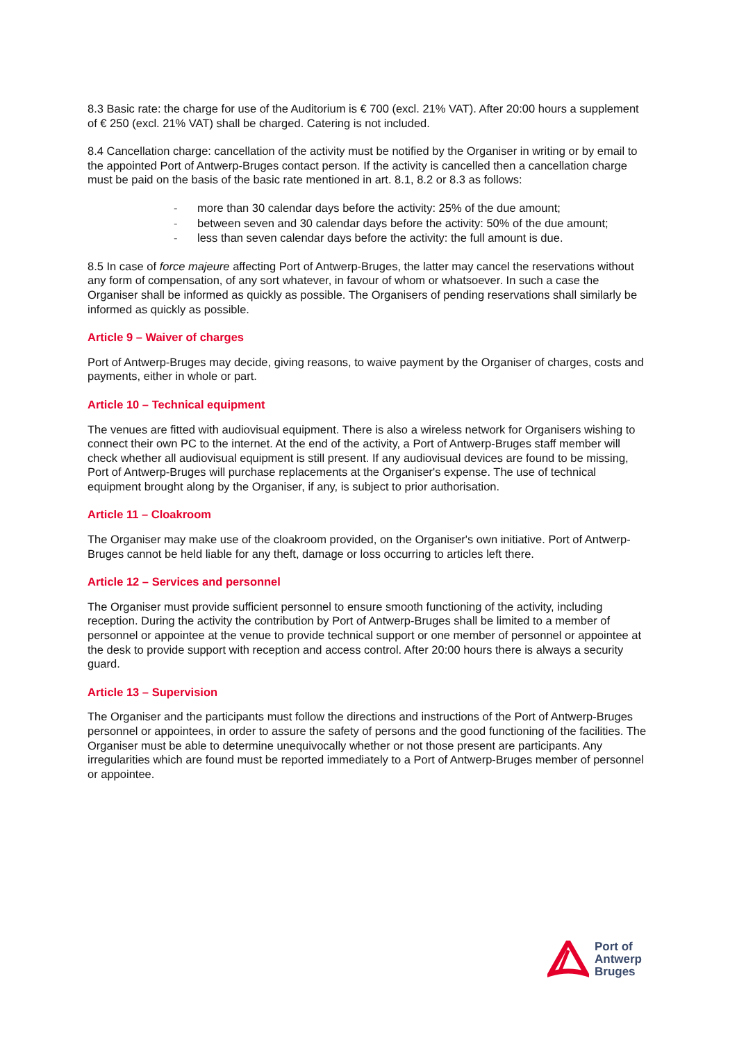8.3 Basic rate: the charge for use of the Auditorium is € 700 (excl. 21% VAT). After 20:00 hours a supplement of € 250 (excl. 21% VAT) shall be charged. Catering is not included.
8.4 Cancellation charge: cancellation of the activity must be notified by the Organiser in writing or by email to the appointed Port of Antwerp-Bruges contact person. If the activity is cancelled then a cancellation charge must be paid on the basis of the basic rate mentioned in art. 8.1, 8.2 or 8.3 as follows:
- more than 30 calendar days before the activity: 25% of the due amount;
- between seven and 30 calendar days before the activity: 50% of the due amount;
- less than seven calendar days before the activity: the full amount is due.
8.5 In case of force majeure affecting Port of Antwerp-Bruges, the latter may cancel the reservations without any form of compensation, of any sort whatever, in favour of whom or whatsoever. In such a case the Organiser shall be informed as quickly as possible. The Organisers of pending reservations shall similarly be informed as quickly as possible.
Article 9 – Waiver of charges
Port of Antwerp-Bruges may decide, giving reasons, to waive payment by the Organiser of charges, costs and payments, either in whole or part.
Article 10 – Technical equipment
The venues are fitted with audiovisual equipment. There is also a wireless network for Organisers wishing to connect their own PC to the internet. At the end of the activity, a Port of Antwerp-Bruges staff member will check whether all audiovisual equipment is still present. If any audiovisual devices are found to be missing, Port of Antwerp-Bruges will purchase replacements at the Organiser's expense. The use of technical equipment brought along by the Organiser, if any, is subject to prior authorisation.
Article 11 – Cloakroom
The Organiser may make use of the cloakroom provided, on the Organiser's own initiative. Port of Antwerp-Bruges cannot be held liable for any theft, damage or loss occurring to articles left there.
Article 12 – Services and personnel
The Organiser must provide sufficient personnel to ensure smooth functioning of the activity, including reception. During the activity the contribution by Port of Antwerp-Bruges shall be limited to a member of personnel or appointee at the venue to provide technical support or one member of personnel or appointee at the desk to provide support with reception and access control. After 20:00 hours there is always a security guard.
Article 13 – Supervision
The Organiser and the participants must follow the directions and instructions of the Port of Antwerp-Bruges personnel or appointees, in order to assure the safety of persons and the good functioning of the facilities. The Organiser must be able to determine unequivocally whether or not those present are participants. Any irregularities which are found must be reported immediately to a Port of Antwerp-Bruges member of personnel or appointee.
Port of
Antwerp
Bruges